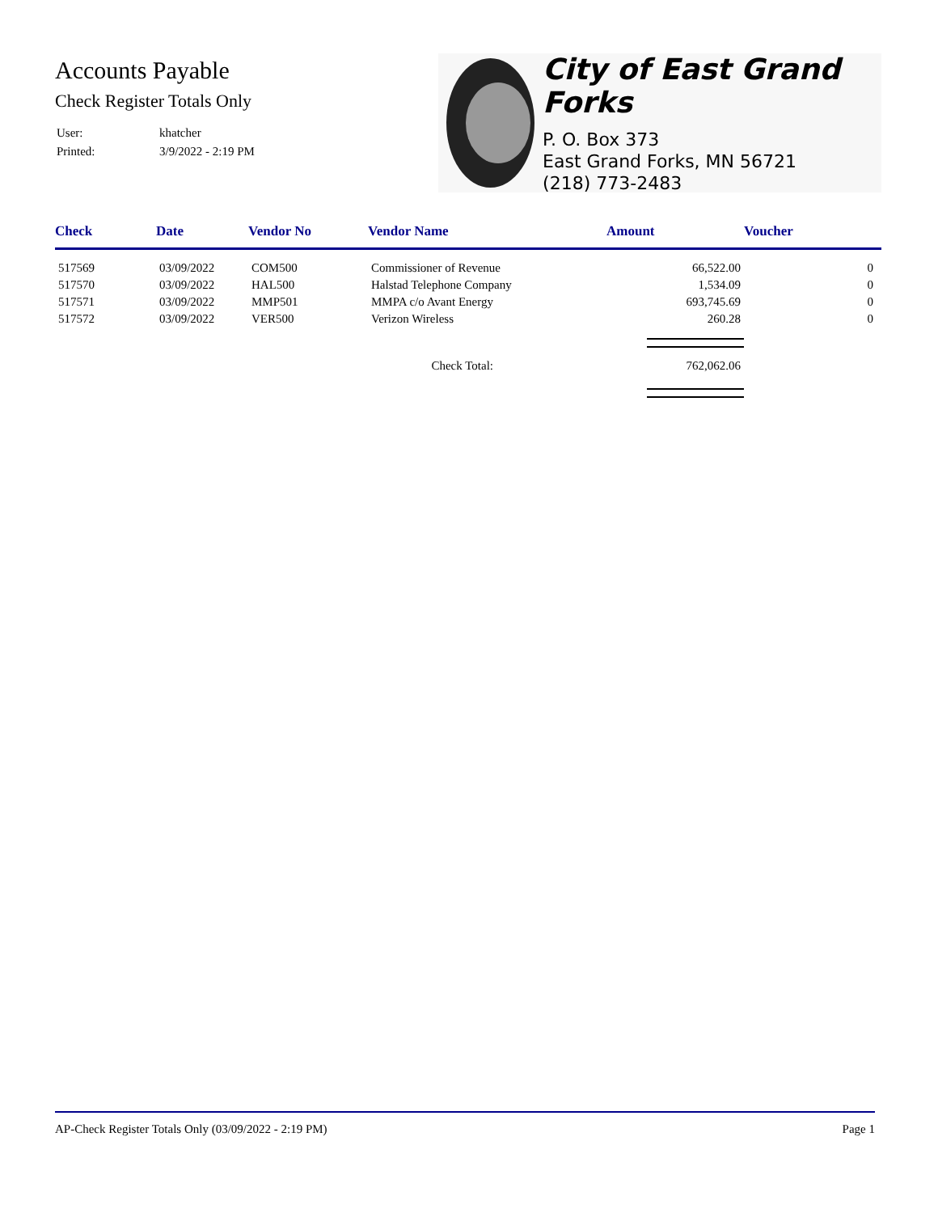Accounts Payable
Check Register Totals Only
| User: | khatcher |
| Printed: | 3/9/2022 - 2:19 PM |
City of East Grand Forks
P. O. Box 373
East Grand Forks, MN 56721
(218) 773-2483
| Check | Date | Vendor No | Vendor Name | Amount | Voucher |
| --- | --- | --- | --- | --- | --- |
| 517569 | 03/09/2022 | COM500 | Commissioner of Revenue | 66,522.00 | 0 |
| 517570 | 03/09/2022 | HAL500 | Halstad Telephone Company | 1,534.09 | 0 |
| 517571 | 03/09/2022 | MMP501 | MMPA c/o Avant Energy | 693,745.69 | 0 |
| 517572 | 03/09/2022 | VER500 | Verizon Wireless | 260.28 | 0 |
| Check Total: | | | | 762,062.06 | |
AP-Check Register Totals Only (03/09/2022 - 2:19 PM) Page 1